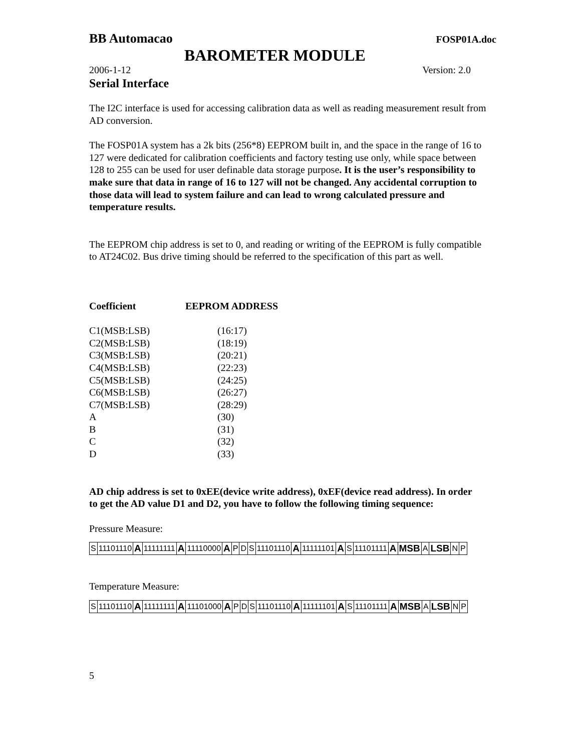BB Automacao FOSP01A.doc
BAROMETER MODULE
2006-1-12 Version: 2.0
Serial Interface
The I2C interface is used for accessing calibration data as well as reading measurement result from AD conversion.
The FOSP01A system has a 2k bits (256*8) EEPROM built in, and the space in the range of 16 to 127 were dedicated for calibration coefficients and factory testing use only, while space between 128 to 255 can be used for user definable data storage purpose. It is the user’s responsibility to make sure that data in range of 16 to 127 will not be changed. Any accidental corruption to those data will lead to system failure and can lead to wrong calculated pressure and temperature results.
The EEPROM chip address is set to 0, and reading or writing of the EEPROM is fully compatible to AT24C02. Bus drive timing should be referred to the specification of this part as well.
| Coefficient | EEPROM ADDRESS |
| --- | --- |
| C1(MSB:LSB) | (16:17) |
| C2(MSB:LSB) | (18:19) |
| C3(MSB:LSB) | (20:21) |
| C4(MSB:LSB) | (22:23) |
| C5(MSB:LSB) | (24:25) |
| C6(MSB:LSB) | (26:27) |
| C7(MSB:LSB) | (28:29) |
| A | (30) |
| B | (31) |
| C | (32) |
| D | (33) |
AD chip address is set to 0xEE(device write address), 0xEF(device read address). In order to get the AD value D1 and D2, you have to follow the following timing sequence:
Pressure Measure:
| S | 11101110 | A | 11111111 | A | 11110000 | A | P | D | S | 11101110 | A | 11111101 | A | S | 11101111 | A | MSB | A | LSB | N | P |
Temperature Measure:
| S | 11101110 | A | 11111111 | A | 11101000 | A | P | D | S | 11101110 | A | 11111101 | A | S | 11101111 | A | MSB | A | LSB | N | P |
5